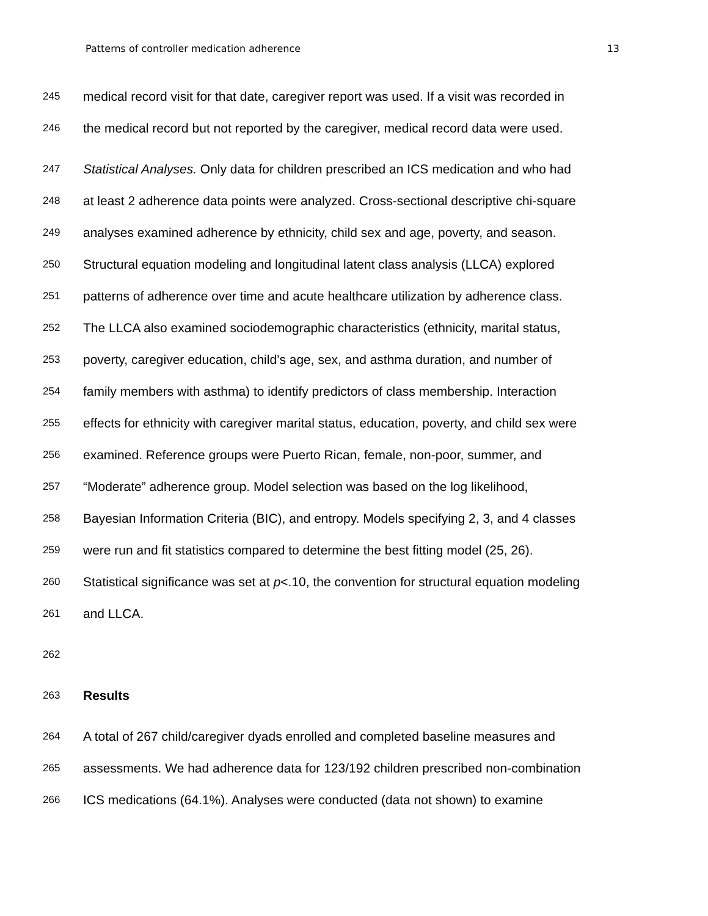Patterns of controller medication adherence 13
245 medical record visit for that date, caregiver report was used. If a visit was recorded in
246 the medical record but not reported by the caregiver, medical record data were used.
247 Statistical Analyses. Only data for children prescribed an ICS medication and who had
248 at least 2 adherence data points were analyzed. Cross-sectional descriptive chi-square
249 analyses examined adherence by ethnicity, child sex and age, poverty, and season.
250 Structural equation modeling and longitudinal latent class analysis (LLCA) explored
251 patterns of adherence over time and acute healthcare utilization by adherence class.
252 The LLCA also examined sociodemographic characteristics (ethnicity, marital status,
253 poverty, caregiver education, child’s age, sex, and asthma duration, and number of
254 family members with asthma) to identify predictors of class membership. Interaction
255 effects for ethnicity with caregiver marital status, education, poverty, and child sex were
256 examined. Reference groups were Puerto Rican, female, non-poor, summer, and
257 “Moderate” adherence group. Model selection was based on the log likelihood,
258 Bayesian Information Criteria (BIC), and entropy. Models specifying 2, 3, and 4 classes
259 were run and fit statistics compared to determine the best fitting model (25, 26).
260 Statistical significance was set at p<.10, the convention for structural equation modeling
261 and LLCA.
262
263 Results
264 A total of 267 child/caregiver dyads enrolled and completed baseline measures and
265 assessments. We had adherence data for 123/192 children prescribed non-combination
266 ICS medications (64.1%). Analyses were conducted (data not shown) to examine